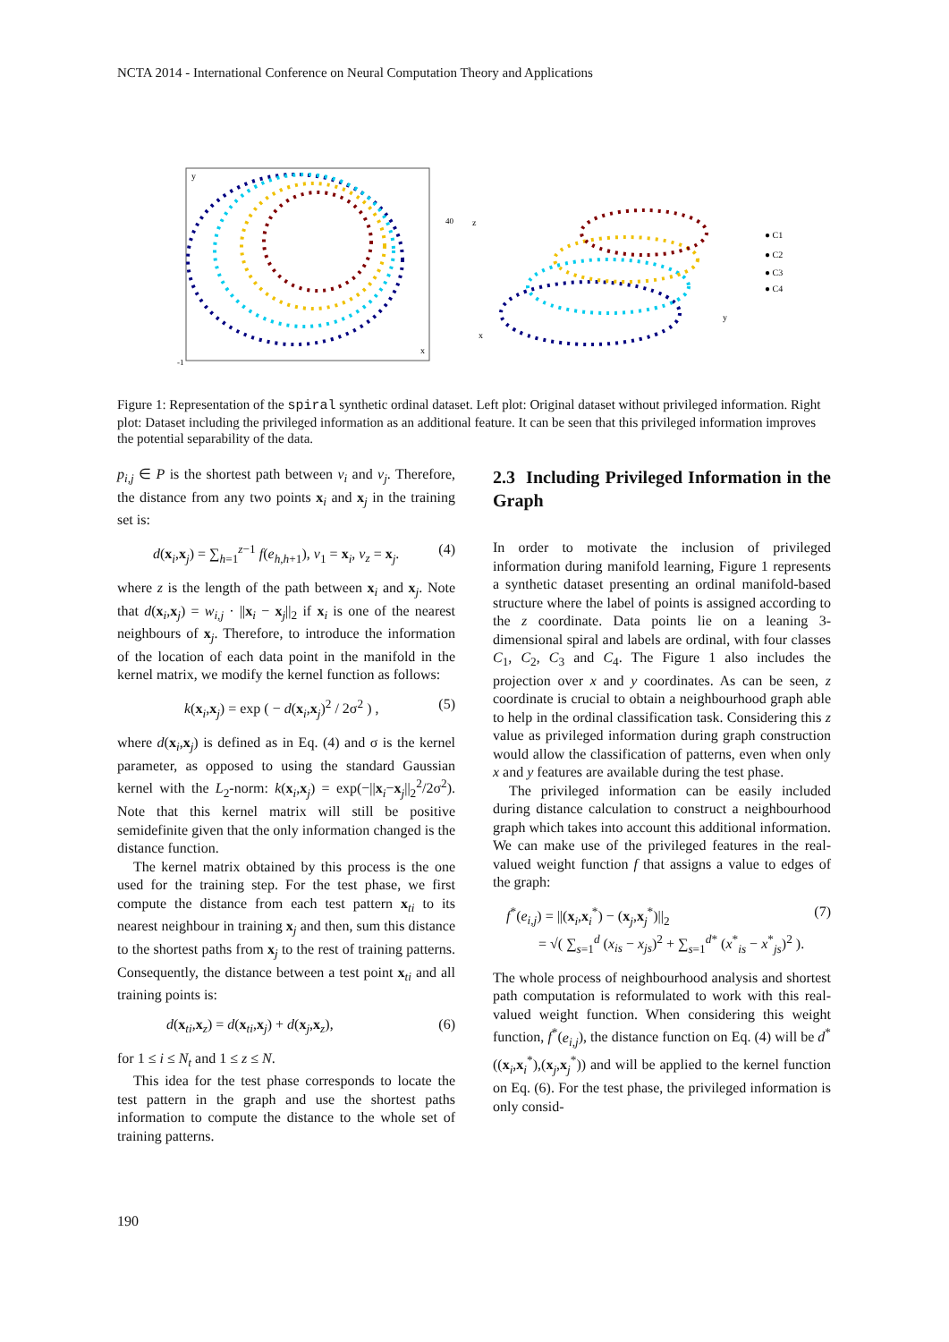NCTA 2014 - International Conference on Neural Computation Theory and Applications
-1
x
y
40
z
x
y
● C1
● C2
● C3
● C4
Figure 1: Representation of the spiral synthetic ordinal dataset. Left plot: Original dataset without privileged information. Right plot: Dataset including the privileged information as an additional feature. It can be seen that this privileged information improves the potential separability of the data.
p<sub>i,j</sub> ∈ P is the shortest path between v<sub>i</sub> and v<sub>j</sub>. Therefore, the distance from any two points x<sub>i</sub> and x<sub>j</sub> in the training set is:
d(x<sub>i</sub>,x<sub>j</sub>) = ∑<sub>h=1</sub><sup>z−1</sup> f(e<sub>h,h+1</sub>), v<sub>1</sub> = x<sub>i</sub>, v<sub>z</sub> = x<sub>j</sub>. (4)
where z is the length of the path between x<sub>i</sub> and x<sub>j</sub>. Note that d(x<sub>i</sub>,x<sub>j</sub>) = w<sub>i,j</sub> · ||x<sub>i</sub> − x<sub>j</sub>||<sub>2</sub> if x<sub>i</sub> is one of the nearest neighbours of x<sub>j</sub>. Therefore, to introduce the information of the location of each data point in the manifold in the kernel matrix, we modify the kernel function as follows:
k(x<sub>i</sub>,x<sub>j</sub>) = exp ( − d(x<sub>i</sub>,x<sub>j</sub>)<sup>2</sup> / 2σ<sup>2</sup> ) , (5)
where d(x<sub>i</sub>,x<sub>j</sub>) is defined as in Eq. (4) and σ is the kernel parameter, as opposed to using the standard Gaussian kernel with the L<sub>2</sub>-norm: k(x<sub>i</sub>,x<sub>j</sub>) = exp(−||x<sub>i</sub>−x<sub>j</sub>||<sub>2</sub><sup>2</sup>/2σ<sup>2</sup>). Note that this kernel matrix will still be positive semidefinite given that the only information changed is the distance function.
The kernel matrix obtained by this process is the one used for the training step. For the test phase, we first compute the distance from each test pattern x<sub>ti</sub> to its nearest neighbour in training x<sub>j</sub> and then, sum this distance to the shortest paths from x<sub>j</sub> to the rest of training patterns. Consequently, the distance between a test point x<sub>ti</sub> and all training points is:
d(x<sub>ti</sub>,x<sub>z</sub>) = d(x<sub>ti</sub>,x<sub>j</sub>) + d(x<sub>j</sub>,x<sub>z</sub>), (6)
for 1 ≤ i ≤ N<sub>t</sub> and 1 ≤ z ≤ N.
This idea for the test phase corresponds to locate the test pattern in the graph and use the shortest paths information to compute the distance to the whole set of training patterns.
2.3 Including Privileged Information in the Graph
In order to motivate the inclusion of privileged information during manifold learning, Figure 1 represents a synthetic dataset presenting an ordinal manifold-based structure where the label of points is assigned according to the z coordinate. Data points lie on a leaning 3-dimensional spiral and labels are ordinal, with four classes C<sub>1</sub>, C<sub>2</sub>, C<sub>3</sub> and C<sub>4</sub>. The Figure 1 also includes the projection over x and y coordinates. As can be seen, z coordinate is crucial to obtain a neighbourhood graph able to help in the ordinal classification task. Considering this z value as privileged information during graph construction would allow the classification of patterns, even when only x and y features are available during the test phase.
The privileged information can be easily included during distance calculation to construct a neighbourhood graph which takes into account this additional information. We can make use of the privileged features in the real-valued weight function f that assigns a value to edges of the graph:
f<sup>*</sup>(e<sub>i,j</sub>) = ||(x<sub>i</sub>,x<sub>i</sub><sup>*</sup>) − (x<sub>j</sub>,x<sub>j</sub><sup>*</sup>)||<sub>2</sub>
= √( ∑<sub>s=1</sub><sup>d</sup> (x<sub>is</sub> − x<sub>js</sub>)<sup>2</sup> + ∑<sub>s=1</sub><sup>d*</sup> (x<sup>*</sup><sub>is</sub> − x<sup>*</sup><sub>js</sub>)<sup>2</sup> ). (7)
The whole process of neighbourhood analysis and shortest path computation is reformulated to work with this real-valued weight function. When considering this weight function, f<sup>*</sup>(e<sub>i,j</sub>), the distance function on Eq. (4) will be d<sup>*</sup>((x<sub>i</sub>,x<sub>i</sub><sup>*</sup>),(x<sub>j</sub>,x<sub>j</sub><sup>*</sup>)) and will be applied to the kernel function on Eq. (6). For the test phase, the privileged information is only consid-
190